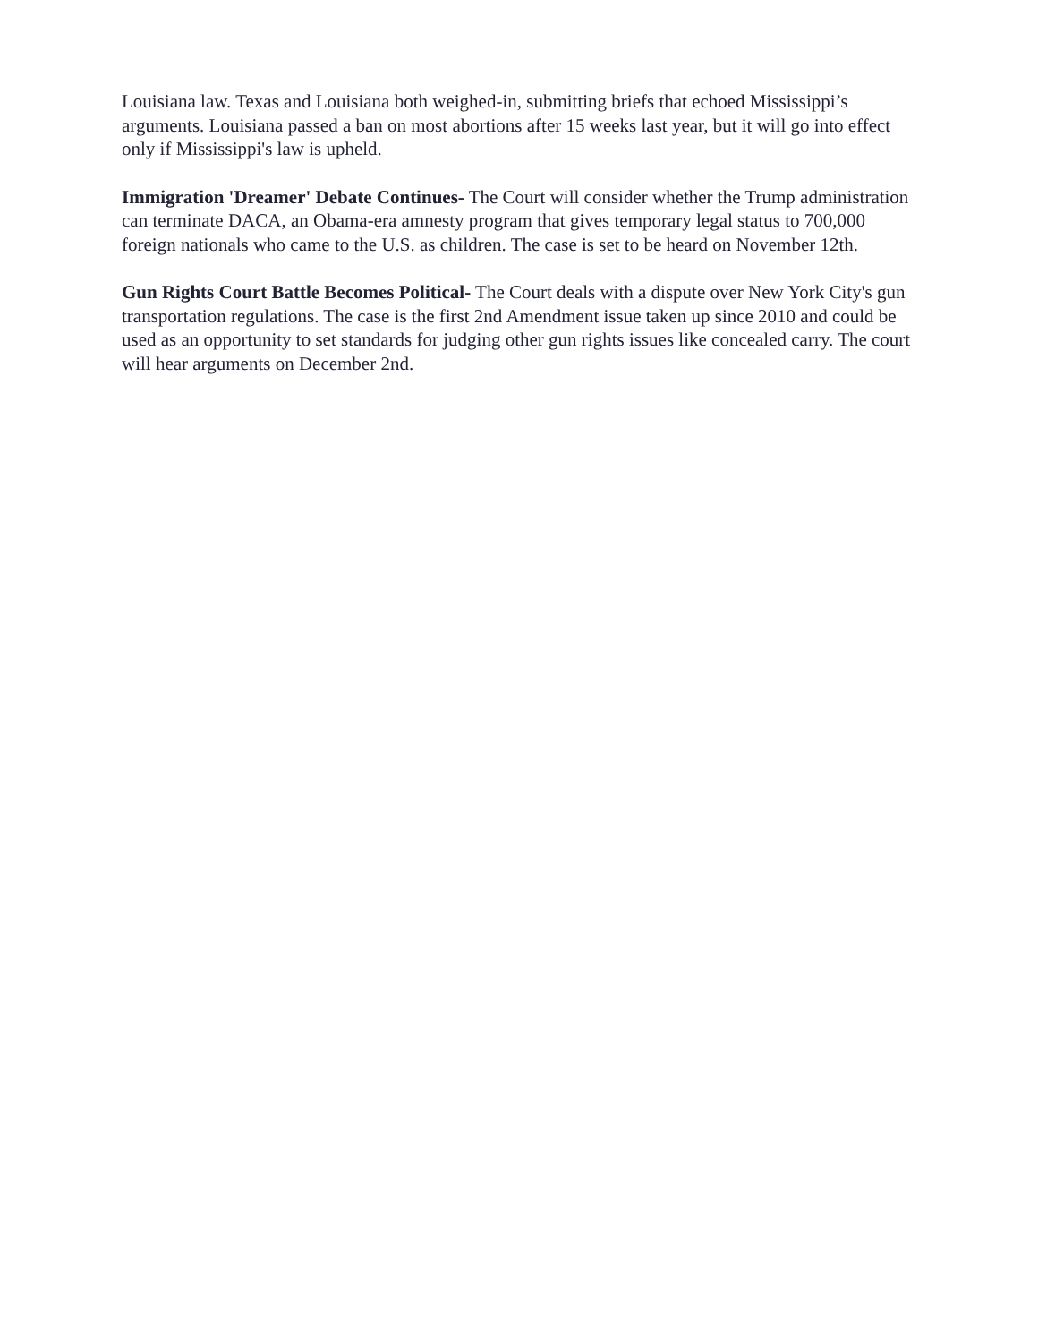Louisiana law. Texas and Louisiana both weighed-in, submitting briefs that echoed Mississippi’s arguments. Louisiana passed a ban on most abortions after 15 weeks last year, but it will go into effect only if Mississippi's law is upheld.
Immigration 'Dreamer' Debate Continues- The Court will consider whether the Trump administration can terminate DACA, an Obama-era amnesty program that gives temporary legal status to 700,000 foreign nationals who came to the U.S. as children. The case is set to be heard on November 12th.
Gun Rights Court Battle Becomes Political- The Court deals with a dispute over New York City's gun transportation regulations. The case is the first 2nd Amendment issue taken up since 2010 and could be used as an opportunity to set standards for judging other gun rights issues like concealed carry. The court will hear arguments on December 2nd.